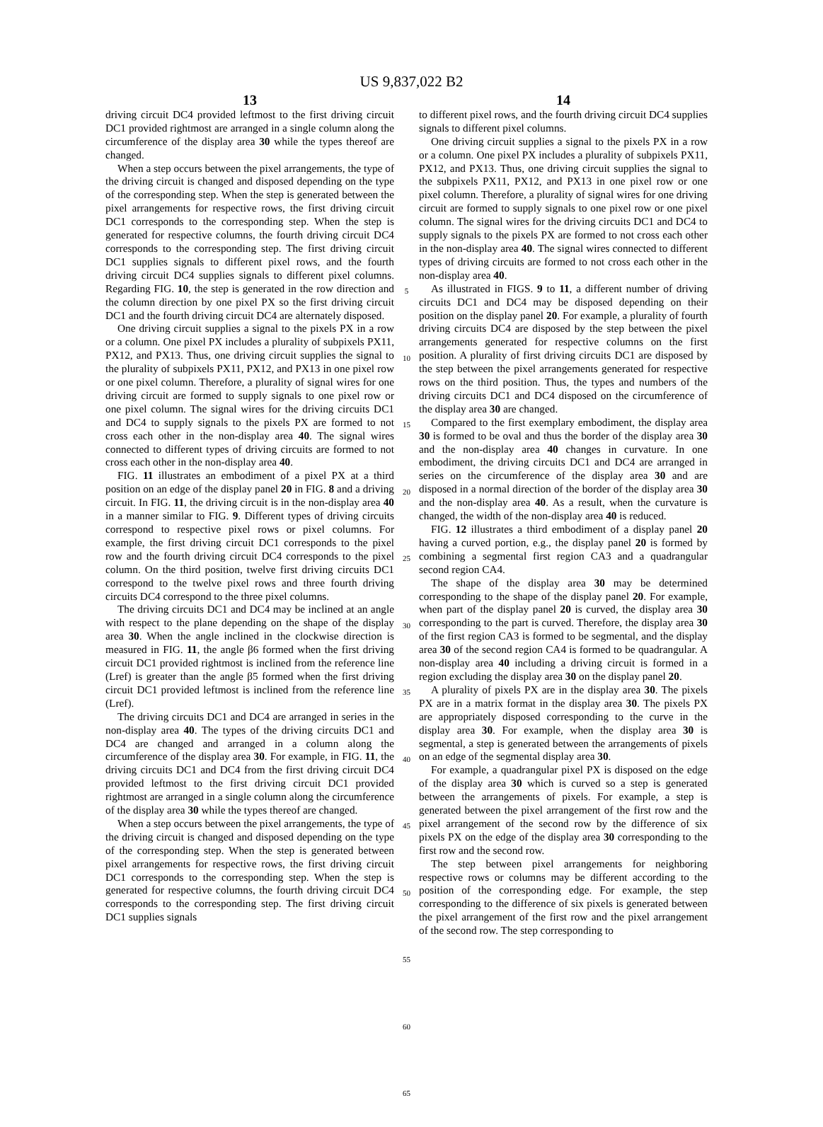US 9,837,022 B2
13
driving circuit DC4 provided leftmost to the first driving circuit DC1 provided rightmost are arranged in a single column along the circumference of the display area 30 while the types thereof are changed.
When a step occurs between the pixel arrangements, the type of the driving circuit is changed and disposed depending on the type of the corresponding step. When the step is generated between the pixel arrangements for respective rows, the first driving circuit DC1 corresponds to the corresponding step. When the step is generated for respective columns, the fourth driving circuit DC4 corresponds to the corresponding step. The first driving circuit DC1 supplies signals to different pixel rows, and the fourth driving circuit DC4 supplies signals to different pixel columns. Regarding FIG. 10, the step is generated in the row direction and the column direction by one pixel PX so the first driving circuit DC1 and the fourth driving circuit DC4 are alternately disposed.
One driving circuit supplies a signal to the pixels PX in a row or a column. One pixel PX includes a plurality of subpixels PX11, PX12, and PX13. Thus, one driving circuit supplies the signal to the plurality of subpixels PX11, PX12, and PX13 in one pixel row or one pixel column. Therefore, a plurality of signal wires for one driving circuit are formed to supply signals to one pixel row or one pixel column. The signal wires for the driving circuits DC1 and DC4 to supply signals to the pixels PX are formed to not cross each other in the non-display area 40. The signal wires connected to different types of driving circuits are formed to not cross each other in the non-display area 40.
FIG. 11 illustrates an embodiment of a pixel PX at a third position on an edge of the display panel 20 in FIG. 8 and a driving circuit. In FIG. 11, the driving circuit is in the non-display area 40 in a manner similar to FIG. 9. Different types of driving circuits correspond to respective pixel rows or pixel columns. For example, the first driving circuit DC1 corresponds to the pixel row and the fourth driving circuit DC4 corresponds to the pixel column. On the third position, twelve first driving circuits DC1 correspond to the twelve pixel rows and three fourth driving circuits DC4 correspond to the three pixel columns.
The driving circuits DC1 and DC4 may be inclined at an angle with respect to the plane depending on the shape of the display area 30. When the angle inclined in the clockwise direction is measured in FIG. 11, the angle β6 formed when the first driving circuit DC1 provided rightmost is inclined from the reference line (Lref) is greater than the angle β5 formed when the first driving circuit DC1 provided leftmost is inclined from the reference line (Lref).
The driving circuits DC1 and DC4 are arranged in series in the non-display area 40. The types of the driving circuits DC1 and DC4 are changed and arranged in a column along the circumference of the display area 30. For example, in FIG. 11, the driving circuits DC1 and DC4 from the first driving circuit DC4 provided leftmost to the first driving circuit DC1 provided rightmost are arranged in a single column along the circumference of the display area 30 while the types thereof are changed.
When a step occurs between the pixel arrangements, the type of the driving circuit is changed and disposed depending on the type of the corresponding step. When the step is generated between pixel arrangements for respective rows, the first driving circuit DC1 corresponds to the corresponding step. When the step is generated for respective columns, the fourth driving circuit DC4 corresponds to the corresponding step. The first driving circuit DC1 supplies signals
5
10
15
20
25
30
35
40
45
50
55
60
65
14
to different pixel rows, and the fourth driving circuit DC4 supplies signals to different pixel columns.
One driving circuit supplies a signal to the pixels PX in a row or a column. One pixel PX includes a plurality of subpixels PX11, PX12, and PX13. Thus, one driving circuit supplies the signal to the subpixels PX11, PX12, and PX13 in one pixel row or one pixel column. Therefore, a plurality of signal wires for one driving circuit are formed to supply signals to one pixel row or one pixel column. The signal wires for the driving circuits DC1 and DC4 to supply signals to the pixels PX are formed to not cross each other in the non-display area 40. The signal wires connected to different types of driving circuits are formed to not cross each other in the non-display area 40.
As illustrated in FIGS. 9 to 11, a different number of driving circuits DC1 and DC4 may be disposed depending on their position on the display panel 20. For example, a plurality of fourth driving circuits DC4 are disposed by the step between the pixel arrangements generated for respective columns on the first position. A plurality of first driving circuits DC1 are disposed by the step between the pixel arrangements generated for respective rows on the third position. Thus, the types and numbers of the driving circuits DC1 and DC4 disposed on the circumference of the display area 30 are changed.
Compared to the first exemplary embodiment, the display area 30 is formed to be oval and thus the border of the display area 30 and the non-display area 40 changes in curvature. In one embodiment, the driving circuits DC1 and DC4 are arranged in series on the circumference of the display area 30 and are disposed in a normal direction of the border of the display area 30 and the non-display area 40. As a result, when the curvature is changed, the width of the non-display area 40 is reduced.
FIG. 12 illustrates a third embodiment of a display panel 20 having a curved portion, e.g., the display panel 20 is formed by combining a segmental first region CA3 and a quadrangular second region CA4.
The shape of the display area 30 may be determined corresponding to the shape of the display panel 20. For example, when part of the display panel 20 is curved, the display area 30 corresponding to the part is curved. Therefore, the display area 30 of the first region CA3 is formed to be segmental, and the display area 30 of the second region CA4 is formed to be quadrangular. A non-display area 40 including a driving circuit is formed in a region excluding the display area 30 on the display panel 20.
A plurality of pixels PX are in the display area 30. The pixels PX are in a matrix format in the display area 30. The pixels PX are appropriately disposed corresponding to the curve in the display area 30. For example, when the display area 30 is segmental, a step is generated between the arrangements of pixels on an edge of the segmental display area 30.
For example, a quadrangular pixel PX is disposed on the edge of the display area 30 which is curved so a step is generated between the arrangements of pixels. For example, a step is generated between the pixel arrangement of the first row and the pixel arrangement of the second row by the difference of six pixels PX on the edge of the display area 30 corresponding to the first row and the second row.
The step between pixel arrangements for neighboring respective rows or columns may be different according to the position of the corresponding edge. For example, the step corresponding to the difference of six pixels is generated between the pixel arrangement of the first row and the pixel arrangement of the second row. The step corresponding to